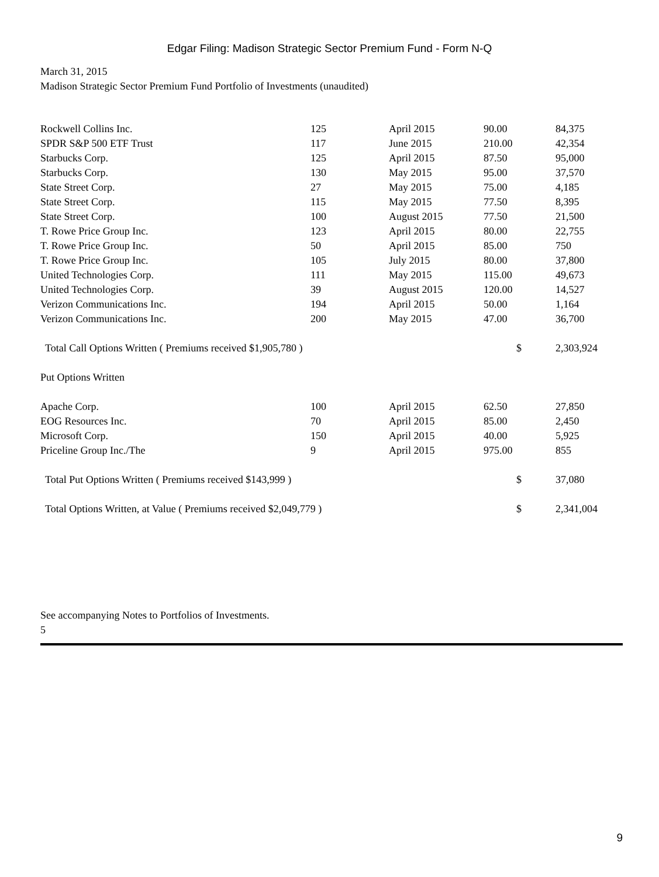Edgar Filing: Madison Strategic Sector Premium Fund - Form N-Q
March 31, 2015
Madison Strategic Sector Premium Fund Portfolio of Investments (unaudited)
| Rockwell Collins Inc. | 125 | April 2015 | 90.00 | 84,375 |
| SPDR S&P 500 ETF Trust | 117 | June 2015 | 210.00 | 42,354 |
| Starbucks Corp. | 125 | April 2015 | 87.50 | 95,000 |
| Starbucks Corp. | 130 | May 2015 | 95.00 | 37,570 |
| State Street Corp. | 27 | May 2015 | 75.00 | 4,185 |
| State Street Corp. | 115 | May 2015 | 77.50 | 8,395 |
| State Street Corp. | 100 | August 2015 | 77.50 | 21,500 |
| T. Rowe Price Group Inc. | 123 | April 2015 | 80.00 | 22,755 |
| T. Rowe Price Group Inc. | 50 | April 2015 | 85.00 | 750 |
| T. Rowe Price Group Inc. | 105 | July 2015 | 80.00 | 37,800 |
| United Technologies Corp. | 111 | May 2015 | 115.00 | 49,673 |
| United Technologies Corp. | 39 | August 2015 | 120.00 | 14,527 |
| Verizon Communications Inc. | 194 | April 2015 | 50.00 | 1,164 |
| Verizon Communications Inc. | 200 | May 2015 | 47.00 | 36,700 |
| Total Call Options Written ( Premiums received $1,905,780 ) | | | $ | 2,303,924 |
| Put Options Written | | | | |
| Apache Corp. | 100 | April 2015 | 62.50 | 27,850 |
| EOG Resources Inc. | 70 | April 2015 | 85.00 | 2,450 |
| Microsoft Corp. | 150 | April 2015 | 40.00 | 5,925 |
| Priceline Group Inc./The | 9 | April 2015 | 975.00 | 855 |
| Total Put Options Written ( Premiums received $143,999 ) | | | $ | 37,080 |
| Total Options Written, at Value ( Premiums received $2,049,779 ) | | | $ | 2,341,004 |
See accompanying Notes to Portfolios of Investments.
5
9